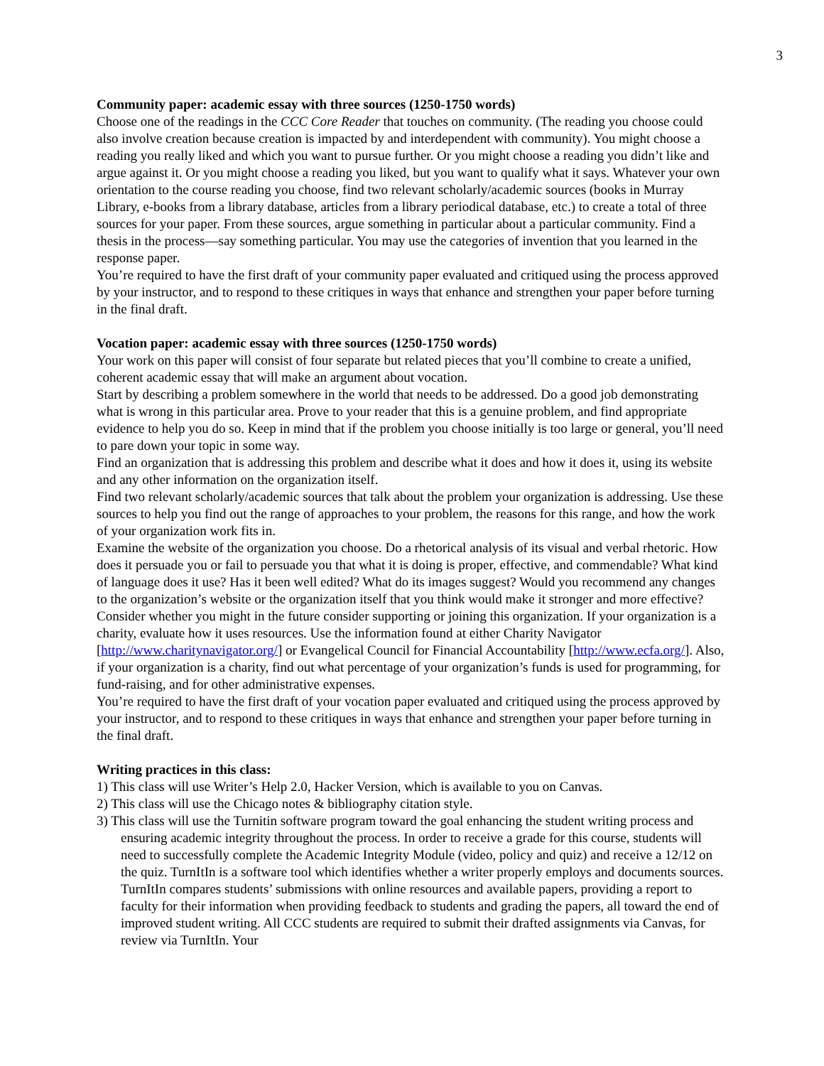3
Community paper: academic essay with three sources (1250-1750 words)
Choose one of the readings in the CCC Core Reader that touches on community. (The reading you choose could also involve creation because creation is impacted by and interdependent with community). You might choose a reading you really liked and which you want to pursue further. Or you might choose a reading you didn’t like and argue against it. Or you might choose a reading you liked, but you want to qualify what it says. Whatever your own orientation to the course reading you choose, find two relevant scholarly/academic sources (books in Murray Library, e-books from a library database, articles from a library periodical database, etc.) to create a total of three sources for your paper. From these sources, argue something in particular about a particular community. Find a thesis in the process—say something particular. You may use the categories of invention that you learned in the response paper.
You’re required to have the first draft of your community paper evaluated and critiqued using the process approved by your instructor, and to respond to these critiques in ways that enhance and strengthen your paper before turning in the final draft.
Vocation paper: academic essay with three sources (1250-1750 words)
Your work on this paper will consist of four separate but related pieces that you’ll combine to create a unified, coherent academic essay that will make an argument about vocation.
Start by describing a problem somewhere in the world that needs to be addressed. Do a good job demonstrating what is wrong in this particular area. Prove to your reader that this is a genuine problem, and find appropriate evidence to help you do so. Keep in mind that if the problem you choose initially is too large or general, you’ll need to pare down your topic in some way.
Find an organization that is addressing this problem and describe what it does and how it does it, using its website and any other information on the organization itself.
Find two relevant scholarly/academic sources that talk about the problem your organization is addressing. Use these sources to help you find out the range of approaches to your problem, the reasons for this range, and how the work of your organization work fits in.
Examine the website of the organization you choose. Do a rhetorical analysis of its visual and verbal rhetoric. How does it persuade you or fail to persuade you that what it is doing is proper, effective, and commendable? What kind of language does it use? Has it been well edited? What do its images suggest? Would you recommend any changes to the organization’s website or the organization itself that you think would make it stronger and more effective? Consider whether you might in the future consider supporting or joining this organization. If your organization is a charity, evaluate how it uses resources. Use the information found at either Charity Navigator [http://www.charitynavigator.org/] or Evangelical Council for Financial Accountability [http://www.ecfa.org/]. Also, if your organization is a charity, find out what percentage of your organization’s funds is used for programming, for fund-raising, and for other administrative expenses.
You’re required to have the first draft of your vocation paper evaluated and critiqued using the process approved by your instructor, and to respond to these critiques in ways that enhance and strengthen your paper before turning in the final draft.
Writing practices in this class:
1) This class will use Writer’s Help 2.0, Hacker Version, which is available to you on Canvas.
2) This class will use the Chicago notes & bibliography citation style.
3) This class will use the Turnitin software program toward the goal enhancing the student writing process and ensuring academic integrity throughout the process. In order to receive a grade for this course, students will need to successfully complete the Academic Integrity Module (video, policy and quiz) and receive a 12/12 on the quiz. TurnItIn is a software tool which identifies whether a writer properly employs and documents sources. TurnItIn compares students’ submissions with online resources and available papers, providing a report to faculty for their information when providing feedback to students and grading the papers, all toward the end of improved student writing. All CCC students are required to submit their drafted assignments via Canvas, for review via TurnItIn. Your